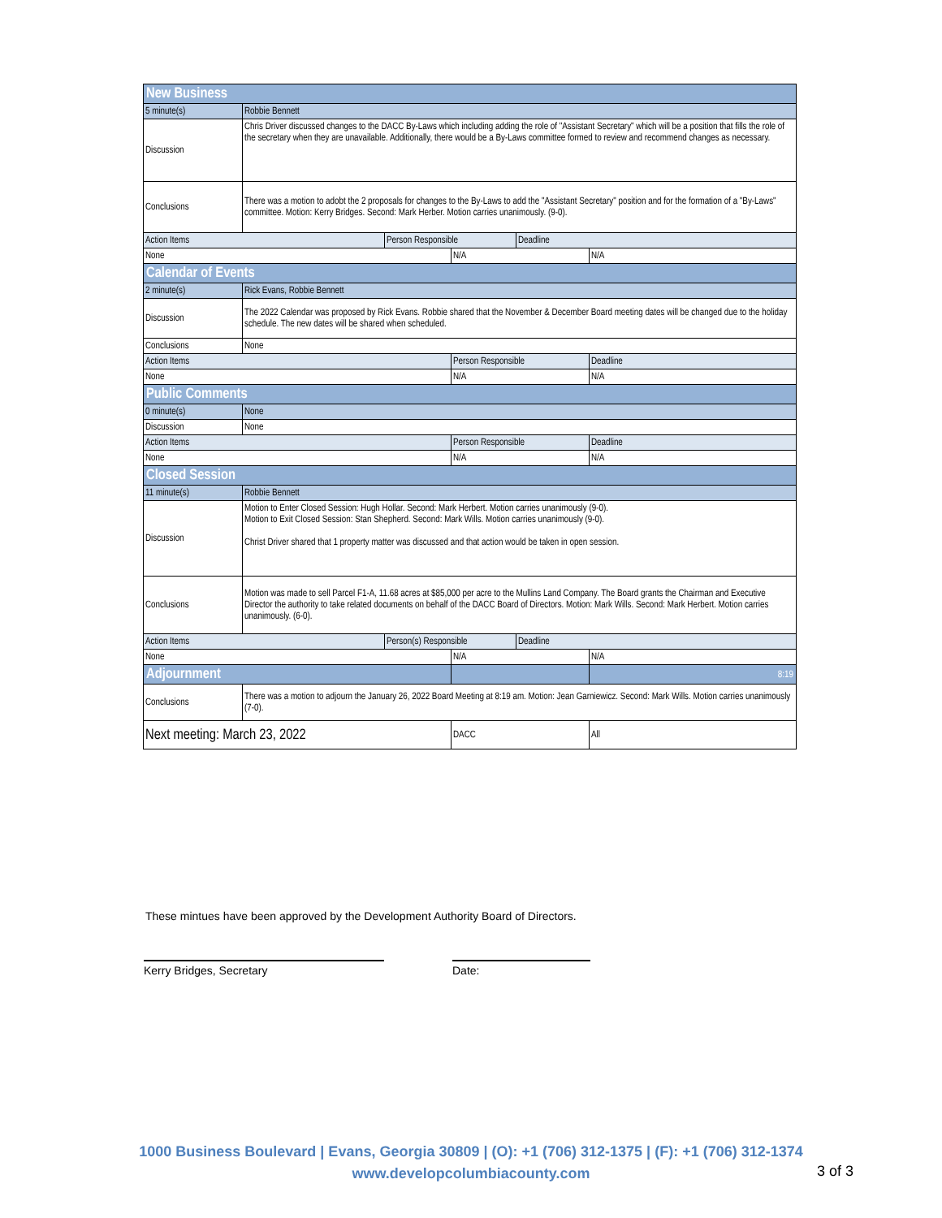| New Business | | | | | |
| 5 minute(s) | Robbie Bennett | | | | |
| Discussion | Chris Driver discussed changes to the DACC By-Laws which including adding the role of "Assistant Secretary" which will be a position that fills the role of the secretary when they are unavailable. Additionally, there would be a By-Laws committee formed to review and recommend changes as necessary. | | | | |
| Conclusions | There was a motion to adobt the 2 proposals for changes to the By-Laws to add the "Assistant Secretary" position and for the formation of a "By-Laws" committee. Motion: Kerry Bridges. Second: Mark Herber. Motion carries unanimously. (9-0). | | | | |
| Action Items | | Person Responsible | | Deadline | |
| None | | | N/A | | N/A |
| Calendar of Events | | | | | |
| 2 minute(s) | Rick Evans, Robbie Bennett | | | | |
| Discussion | The 2022 Calendar was proposed by Rick Evans. Robbie shared that the November & December Board meeting dates will be changed due to the holiday schedule. The new dates will be shared when scheduled. | | | | |
| Conclusions | None | | | | |
| Action Items | | | Person Responsible | | Deadline |
| None | | | N/A | | N/A |
| Public Comments | | | | | |
| 0 minute(s) | None | | | | |
| Discussion | None | | | | |
| Action Items | | | Person Responsible | | Deadline |
| None | | | N/A | | N/A |
| Closed Session | | | | | |
| 11 minute(s) | Robbie Bennett | | | | |
| Discussion | Motion to Enter Closed Session: Hugh Hollar. Second: Mark Herbert. Motion carries unanimously (9-0). Motion to Exit Closed Session: Stan Shepherd. Second: Mark Wills. Motion carries unanimously (9-0). Christ Driver shared that 1 property matter was discussed and that action would be taken in open session. | | | | |
| Conclusions | Motion was made to sell Parcel F1-A, 11.68 acres at $85,000 per acre to the Mullins Land Company. The Board grants the Chairman and Executive Director the authority to take related documents on behalf of the DACC Board of Directors. Motion: Mark Wills. Second: Mark Herbert. Motion carries unanimously. (6-0). | | | | |
| Action Items | | Person(s) Responsible | | Deadline | |
| None | | | N/A | | N/A |
| Adjournment | | | | | 8:19 |
| Conclusions | There was a motion to adjourn the January 26, 2022 Board Meeting at 8:19 am. Motion: Jean Garniewicz. Second: Mark Wills. Motion carries unanimously (7-0). | | | | |
| Next meeting: March 23, 2022 | | | DACC | | All |
These mintues have been approved by the Development Authority Board of Directors.
Kerry Bridges, Secretary Date:
1000 Business Boulevard | Evans, Georgia 30809 | (O): +1 (706) 312-1375 | (F): +1 (706) 312-1374
www.developcolumbiacounty.com
3 of 3